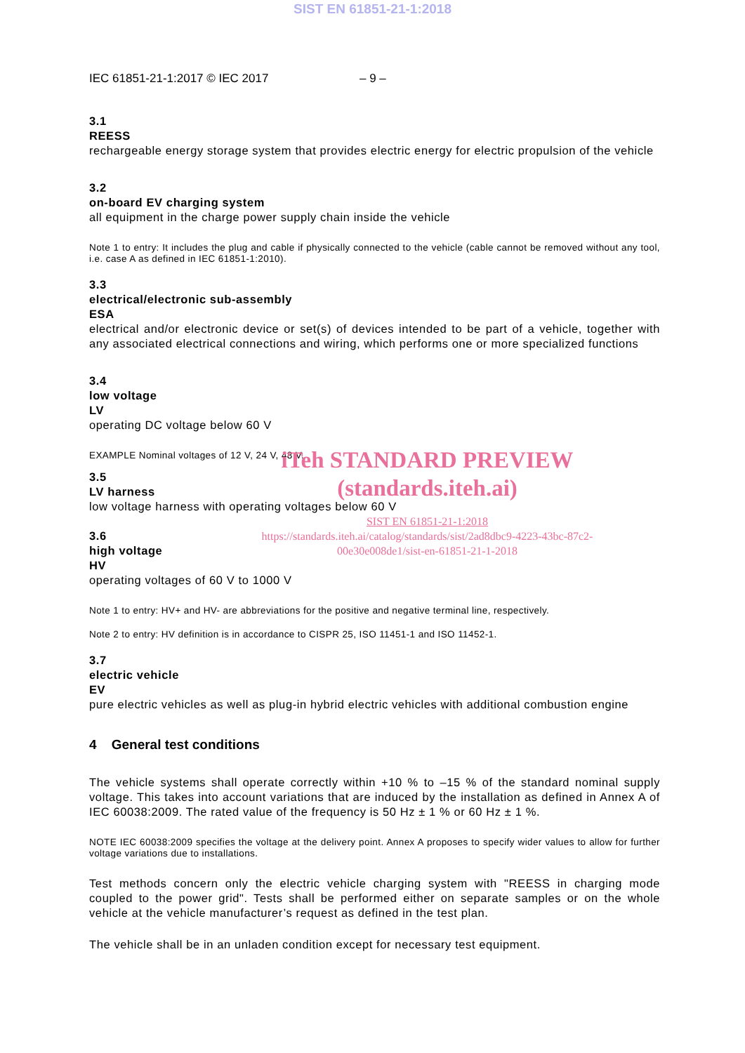SIST EN 61851-21-1:2018
IEC 61851-21-1:2017 © IEC 2017 – 9 –
3.1
REESS
rechargeable energy storage system that provides electric energy for electric propulsion of the vehicle
3.2
on-board EV charging system
all equipment in the charge power supply chain inside the vehicle
Note 1 to entry: It includes the plug and cable if physically connected to the vehicle (cable cannot be removed without any tool, i.e. case A as defined in IEC 61851-1:2010).
3.3
electrical/electronic sub-assembly
ESA
electrical and/or electronic device or set(s) of devices intended to be part of a vehicle, together with any associated electrical connections and wiring, which performs one or more specialized functions
3.4
low voltage
LV
operating DC voltage below 60 V
EXAMPLE Nominal voltages of 12 V, 24 V, 48 V.
iTeh STANDARD PREVIEW
(standards.iteh.ai)
3.5
LV harness
low voltage harness with operating voltages below 60 V
SIST EN 61851-21-1:2018
https://standards.iteh.ai/catalog/standards/sist/2ad8dbc9-4223-43bc-87c2-
00e30e008de1/sist-en-61851-21-1-2018
3.6
high voltage
HV
operating voltages of 60 V to 1000 V
Note 1 to entry: HV+ and HV- are abbreviations for the positive and negative terminal line, respectively.
Note 2 to entry: HV definition is in accordance to CISPR 25, ISO 11451-1 and ISO 11452-1.
3.7
electric vehicle
EV
pure electric vehicles as well as plug-in hybrid electric vehicles with additional combustion engine
4 General test conditions
The vehicle systems shall operate correctly within +10 % to –15 % of the standard nominal supply voltage. This takes into account variations that are induced by the installation as defined in Annex A of IEC 60038:2009. The rated value of the frequency is 50 Hz ± 1 % or 60 Hz ± 1 %.
NOTE IEC 60038:2009 specifies the voltage at the delivery point. Annex A proposes to specify wider values to allow for further voltage variations due to installations.
Test methods concern only the electric vehicle charging system with "REESS in charging mode coupled to the power grid". Tests shall be performed either on separate samples or on the whole vehicle at the vehicle manufacturer’s request as defined in the test plan.
The vehicle shall be in an unladen condition except for necessary test equipment.